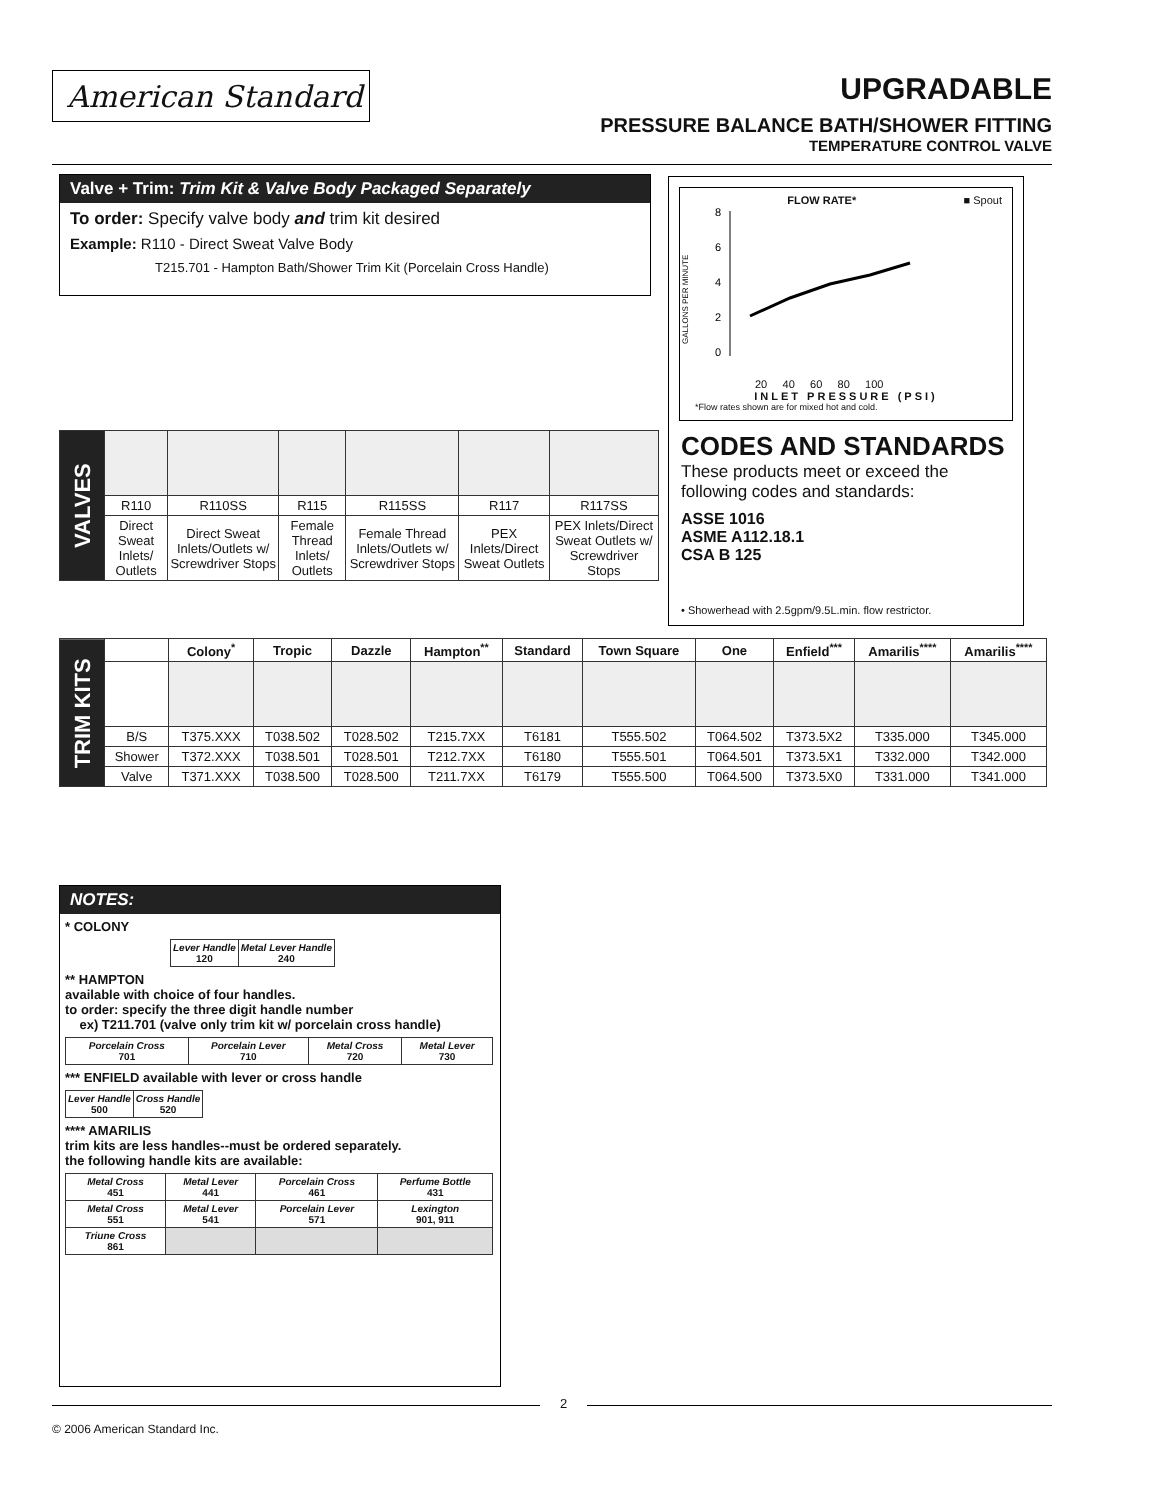American Standard
UPGRADABLE
PRESSURE BALANCE BATH/SHOWER FITTING
TEMPERATURE CONTROL VALVE
Valve + Trim: Trim Kit & Valve Body Packaged Separately
To order: Specify valve body and trim kit desired
Example: R110 - Direct Sweat Valve Body
T215.701 - Hampton Bath/Shower Trim Kit (Porcelain Cross Handle)
FLOW RATE* ■ Spout
GALLONS PER MINUTE
8
6
4
2
0
20 40 60 80 100
INLET PRESSURE (PSI)
*Flow rates shown are for mixed hot and cold.
CODES AND STANDARDS
These products meet or exceed the following codes and standards:
ASSE 1016
ASME A112.18.1
CSA B 125
• Showerhead with 2.5gpm/9.5L.min. flow restrictor.
| VALVES | | | | | | |
| | R110 | R110SS | R115 | R115SS | R117 | R117SS |
| | Direct Sweat Inlets/ Outlets | Direct Sweat Inlets/Outlets w/ Screwdriver Stops | Female Thread Inlets/ Outlets | Female Thread Inlets/Outlets w/ Screwdriver Stops | PEX Inlets/Direct Sweat Outlets | PEX Inlets/Direct Sweat Outlets w/ Screwdriver Stops |
| TRIM KITS | | Colony<sup>*</sup> | Tropic | Dazzle | Hampton<sup>**</sup> | Standard | Town Square | One | Enfield<sup>***</sup> | Amarilis<sup>****</sup> | Amarilis<sup>****</sup> |
| | B/S | T375.XXX | T038.502 | T028.502 | T215.7XX | T6181 | T555.502 | T064.502 | T373.5X2 | T335.000 | T345.000 |
| | Shower | T372.XXX | T038.501 | T028.501 | T212.7XX | T6180 | T555.501 | T064.501 | T373.5X1 | T332.000 | T342.000 |
| | Valve | T371.XXX | T038.500 | T028.500 | T211.7XX | T6179 | T555.500 | T064.500 | T373.5X0 | T331.000 | T341.000 |
NOTES:
* COLONY
| Lever Handle 120 | Metal Lever Handle 240 |
** HAMPTON
available with choice of four handles.
to order: specify the three digit handle number
ex) T211.701 (valve only trim kit w/ porcelain cross handle)
| Porcelain Cross 701 | Porcelain Lever 710 | Metal Cross 720 | Metal Lever 730 |
*** ENFIELD available with lever or cross handle
| Lever Handle 500 | Cross Handle 520 |
**** AMARILIS
trim kits are less handles--must be ordered separately.
the following handle kits are available:
| Metal Cross 451 | Metal Lever 441 | Porcelain Cross 461 | Perfume Bottle 431 |
| Metal Cross 551 | Metal Lever 541 | Porcelain Lever 571 | Lexington 901, 911 |
| Triune Cross 861 | | | |
2
© 2006 American Standard Inc.